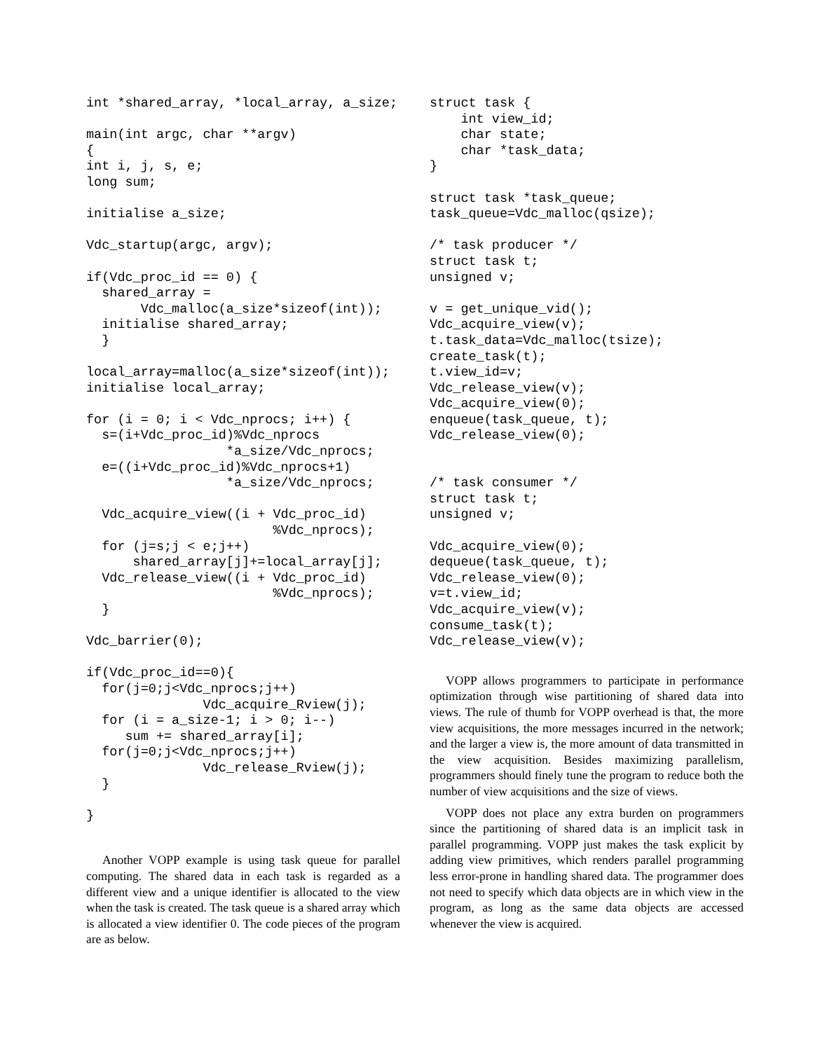int *shared_array, *local_array, a_size;

main(int argc, char **argv)
{
int i, j, s, e;
long sum;

initialise a_size;

Vdc_startup(argc, argv);

if(Vdc_proc_id == 0) {
  shared_array =
       Vdc_malloc(a_size*sizeof(int));
  initialise shared_array;
  }

local_array=malloc(a_size*sizeof(int));
initialise local_array;

for (i = 0; i < Vdc_nprocs; i++) {
  s=(i+Vdc_proc_id)%Vdc_nprocs
                  *a_size/Vdc_nprocs;
  e=((i+Vdc_proc_id)%Vdc_nprocs+1)
                  *a_size/Vdc_nprocs;

  Vdc_acquire_view((i + Vdc_proc_id)
                        %Vdc_nprocs);
  for (j=s;j < e;j++)
      shared_array[j]+=local_array[j];
  Vdc_release_view((i + Vdc_proc_id)
                        %Vdc_nprocs);
  }

Vdc_barrier(0);

if(Vdc_proc_id==0){
  for(j=0;j<Vdc_nprocs;j++)
               Vdc_acquire_Rview(j);
  for (i = a_size-1; i > 0; i--)
     sum += shared_array[i];
  for(j=0;j<Vdc_nprocs;j++)
               Vdc_release_Rview(j);
  }

}
Another VOPP example is using task queue for parallel computing. The shared data in each task is regarded as a different view and a unique identifier is allocated to the view when the task is created. The task queue is a shared array which is allocated a view identifier 0. The code pieces of the program are as below.
struct task {
    int view_id;
    char state;
    char *task_data;
}

struct task *task_queue;
task_queue=Vdc_malloc(qsize);

/* task producer */
struct task t;
unsigned v;

v = get_unique_vid();
Vdc_acquire_view(v);
t.task_data=Vdc_malloc(tsize);
create_task(t);
t.view_id=v;
Vdc_release_view(v);
Vdc_acquire_view(0);
enqueue(task_queue, t);
Vdc_release_view(0);


/* task consumer */
struct task t;
unsigned v;

Vdc_acquire_view(0);
dequeue(task_queue, t);
Vdc_release_view(0);
v=t.view_id;
Vdc_acquire_view(v);
consume_task(t);
Vdc_release_view(v);
VOPP allows programmers to participate in performance optimization through wise partitioning of shared data into views. The rule of thumb for VOPP overhead is that, the more view acquisitions, the more messages incurred in the network; and the larger a view is, the more amount of data transmitted in the view acquisition. Besides maximizing parallelism, programmers should finely tune the program to reduce both the number of view acquisitions and the size of views.
VOPP does not place any extra burden on programmers since the partitioning of shared data is an implicit task in parallel programming. VOPP just makes the task explicit by adding view primitives, which renders parallel programming less error-prone in handling shared data. The programmer does not need to specify which data objects are in which view in the program, as long as the same data objects are accessed whenever the view is acquired.